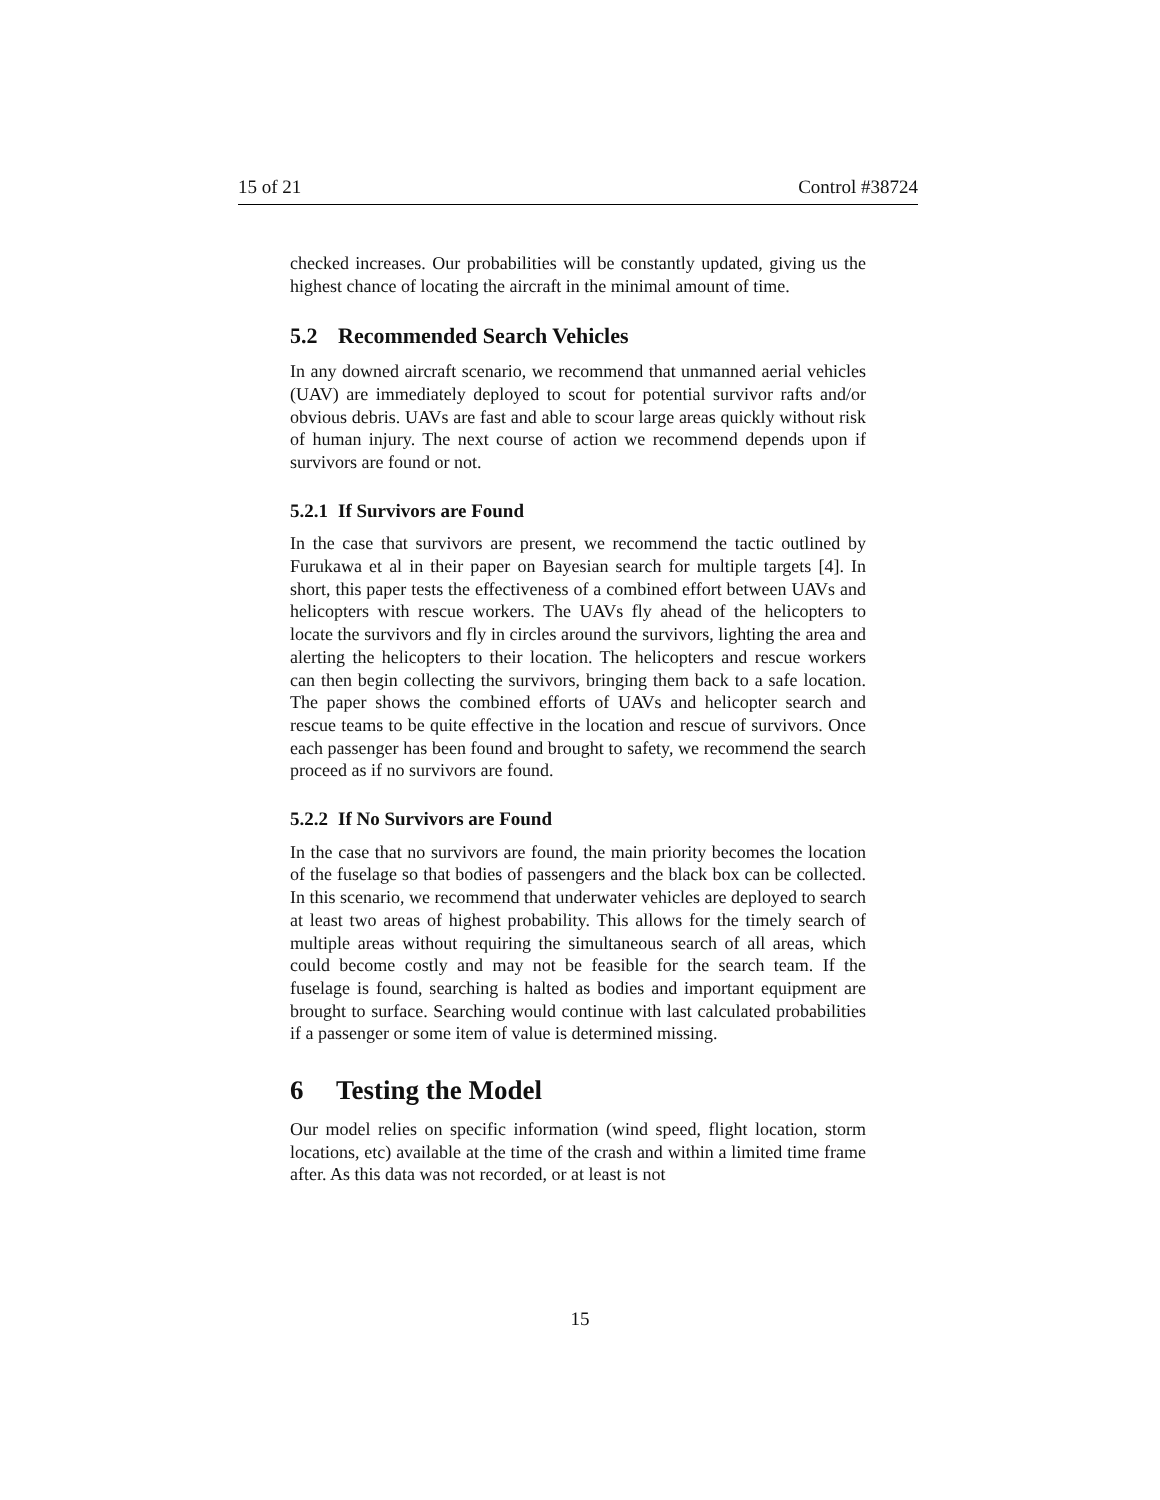15 of 21 Control #38724
checked increases. Our probabilities will be constantly updated, giving us the highest chance of locating the aircraft in the minimal amount of time.
5.2 Recommended Search Vehicles
In any downed aircraft scenario, we recommend that unmanned aerial vehicles (UAV) are immediately deployed to scout for potential survivor rafts and/or obvious debris. UAVs are fast and able to scour large areas quickly without risk of human injury. The next course of action we recommend depends upon if survivors are found or not.
5.2.1 If Survivors are Found
In the case that survivors are present, we recommend the tactic outlined by Furukawa et al in their paper on Bayesian search for multiple targets [4]. In short, this paper tests the effectiveness of a combined effort between UAVs and helicopters with rescue workers. The UAVs fly ahead of the helicopters to locate the survivors and fly in circles around the survivors, lighting the area and alerting the helicopters to their location. The helicopters and rescue workers can then begin collecting the survivors, bringing them back to a safe location. The paper shows the combined efforts of UAVs and helicopter search and rescue teams to be quite effective in the location and rescue of survivors. Once each passenger has been found and brought to safety, we recommend the search proceed as if no survivors are found.
5.2.2 If No Survivors are Found
In the case that no survivors are found, the main priority becomes the location of the fuselage so that bodies of passengers and the black box can be collected. In this scenario, we recommend that underwater vehicles are deployed to search at least two areas of highest probability. This allows for the timely search of multiple areas without requiring the simultaneous search of all areas, which could become costly and may not be feasible for the search team. If the fuselage is found, searching is halted as bodies and important equipment are brought to surface. Searching would continue with last calculated probabilities if a passenger or some item of value is determined missing.
6 Testing the Model
Our model relies on specific information (wind speed, flight location, storm locations, etc) available at the time of the crash and within a limited time frame after. As this data was not recorded, or at least is not
15